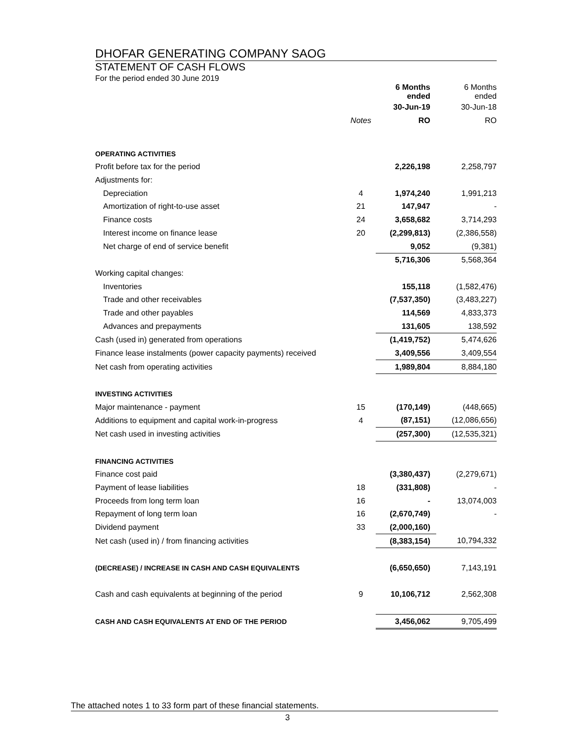DHOFAR GENERATING COMPANY SAOG
STATEMENT OF CASH FLOWS
For the period ended 30 June 2019
| | | 6 Months ended | 6 Months ended |
| | | 30-Jun-19 | 30-Jun-18 |
| | Notes | RO | RO |
| OPERATING ACTIVITIES | | | |
| Profit before tax for the period | | 2,226,198 | 2,258,797 |
| Adjustments for: | | | |
| Depreciation | 4 | 1,974,240 | 1,991,213 |
| Amortization of right-to-use asset | 21 | 147,947 | - |
| Finance costs | 24 | 3,658,682 | 3,714,293 |
| Interest income on finance lease | 20 | (2,299,813) | (2,386,558) |
| Net charge of end of service benefit | | 9,052 | (9,381) |
| | | 5,716,306 | 5,568,364 |
| Working capital changes: | | | |
| Inventories | | 155,118 | (1,582,476) |
| Trade and other receivables | | (7,537,350) | (3,483,227) |
| Trade and other payables | | 114,569 | 4,833,373 |
| Advances and prepayments | | 131,605 | 138,592 |
| Cash (used in) generated from operations | | (1,419,752) | 5,474,626 |
| Finance lease instalments (power capacity payments) received | | 3,409,556 | 3,409,554 |
| Net cash from operating activities | | 1,989,804 | 8,884,180 |
| INVESTING ACTIVITIES | | | |
| Major maintenance - payment | 15 | (170,149) | (448,665) |
| Additions to equipment and capital work-in-progress | 4 | (87,151) | (12,086,656) |
| Net cash used in investing activities | | (257,300) | (12,535,321) |
| FINANCING ACTIVITIES | | | |
| Finance cost paid | | (3,380,437) | (2,279,671) |
| Payment of lease liabilities | 18 | (331,808) | - |
| Proceeds from long term loan | 16 | - | 13,074,003 |
| Repayment of long term loan | 16 | (2,670,749) | - |
| Dividend payment | 33 | (2,000,160) | |
| Net cash (used in) / from financing activities | | (8,383,154) | 10,794,332 |
| (DECREASE) / INCREASE IN CASH AND CASH EQUIVALENTS | | (6,650,650) | 7,143,191 |
| Cash and cash equivalents at beginning of the period | 9 | 10,106,712 | 2,562,308 |
| CASH AND CASH EQUIVALENTS AT END OF THE PERIOD | | 3,456,062 | 9,705,499 |
The attached notes 1 to 33 form part of these financial statements.
3